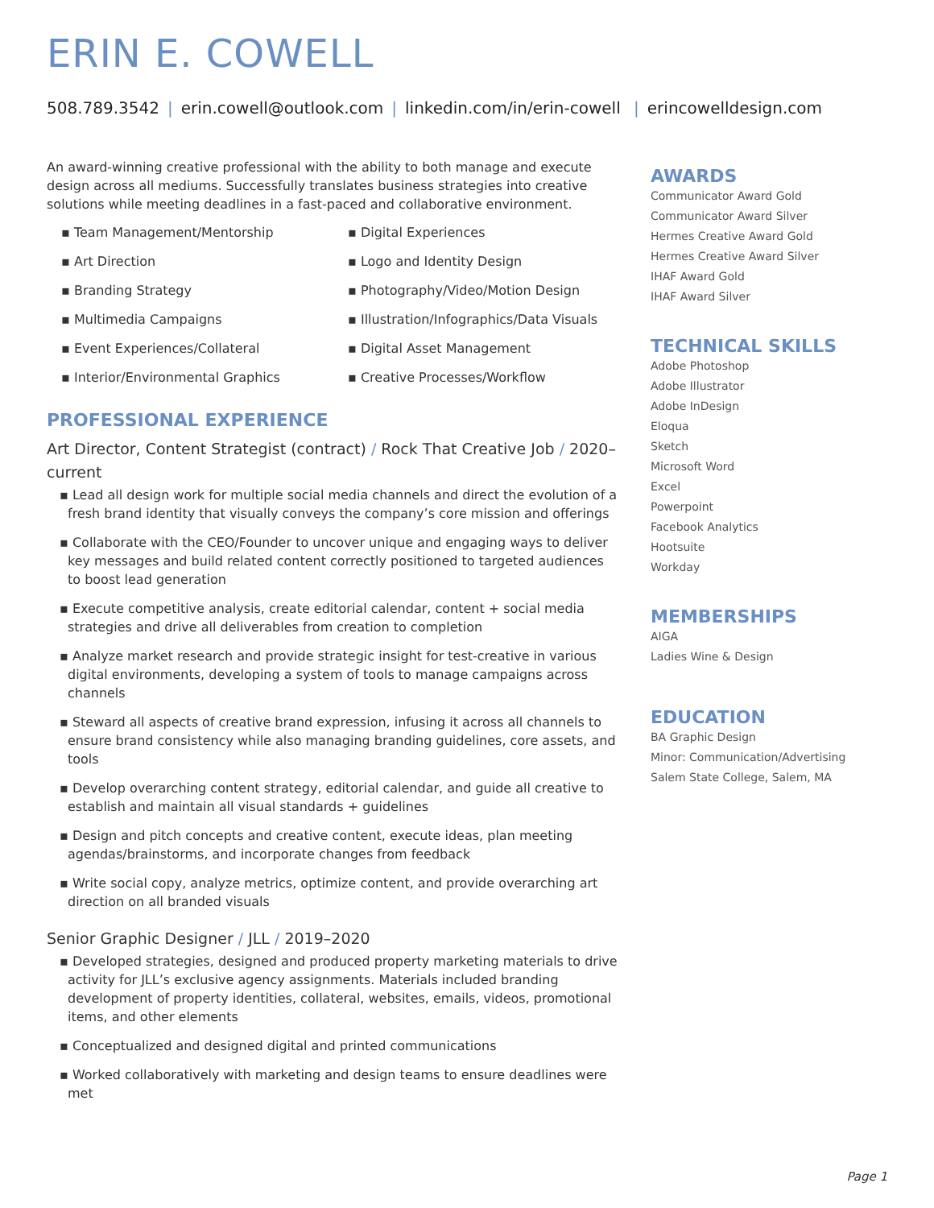ERIN E. COWELL
508.789.3542 | erin.cowell@outlook.com | linkedin.com/in/erin-cowell | erincowelldesign.com
An award-winning creative professional with the ability to both manage and execute design across all mediums. Successfully translates business strategies into creative solutions while meeting deadlines in a fast-paced and collaborative environment.
▪ Team Management/Mentorship
▪ Digital Experiences
▪ Art Direction
▪ Logo and Identity Design
▪ Branding Strategy
▪ Photography/Video/Motion Design
▪ Multimedia Campaigns
▪ Illustration/Infographics/Data Visuals
▪ Event Experiences/Collateral
▪ Digital Asset Management
▪ Interior/Environmental Graphics
▪ Creative Processes/Workflow
PROFESSIONAL EXPERIENCE
Art Director, Content Strategist (contract) / Rock That Creative Job / 2020–current
▪ Lead all design work for multiple social media channels and direct the evolution of a fresh brand identity that visually conveys the company’s core mission and offerings
▪ Collaborate with the CEO/Founder to uncover unique and engaging ways to deliver key messages and build related content correctly positioned to targeted audiences to boost lead generation
▪ Execute competitive analysis, create editorial calendar, content + social media strategies and drive all deliverables from creation to completion
▪ Analyze market research and provide strategic insight for test-creative in various digital environments, developing a system of tools to manage campaigns across channels
▪ Steward all aspects of creative brand expression, infusing it across all channels to ensure brand consistency while also managing branding guidelines, core assets, and tools
▪ Develop overarching content strategy, editorial calendar, and guide all creative to establish and maintain all visual standards + guidelines
▪ Design and pitch concepts and creative content, execute ideas, plan meeting agendas/brainstorms, and incorporate changes from feedback
▪ Write social copy, analyze metrics, optimize content, and provide overarching art direction on all branded visuals
Senior Graphic Designer / JLL / 2019–2020
▪ Developed strategies, designed and produced property marketing materials to drive activity for JLL’s exclusive agency assignments. Materials included branding development of property identities, collateral, websites, emails, videos, promotional items, and other elements
▪ Conceptualized and designed digital and printed communications
▪ Worked collaboratively with marketing and design teams to ensure deadlines were met
AWARDS
Communicator Award Gold
Communicator Award Silver
Hermes Creative Award Gold
Hermes Creative Award Silver
IHAF Award Gold
IHAF Award Silver
TECHNICAL SKILLS
Adobe Photoshop
Adobe Illustrator
Adobe InDesign
Eloqua
Sketch
Microsoft Word
Excel
Powerpoint
Facebook Analytics
Hootsuite
Workday
MEMBERSHIPS
AIGA
Ladies Wine & Design
EDUCATION
BA Graphic Design
Minor: Communication/Advertising
Salem State College, Salem, MA
Page 1